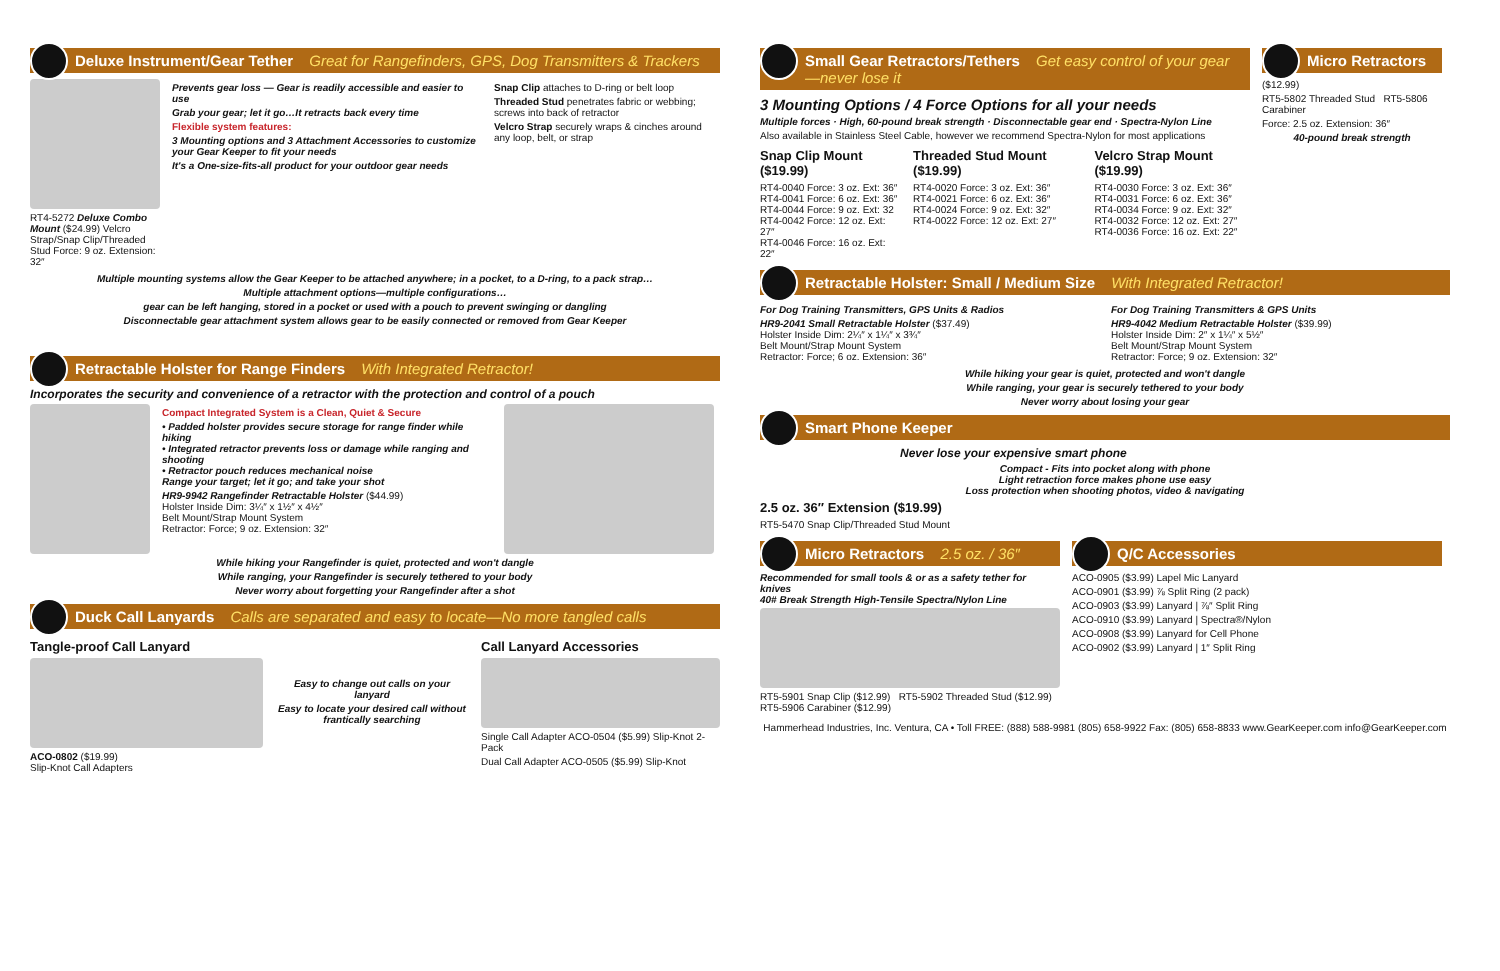Deluxe Instrument/Gear Tether Great for Rangefinders, GPS, Dog Transmitters & Trackers
RT4-5272 Deluxe Combo Mount ($24.99) Velcro Strap/Snap Clip/Threaded Stud Force: 9 oz. Extension: 32″
Prevents gear loss — Gear is readily accessible and easier to use
Grab your gear; let it go…It retracts back every time
Flexible system features:
3 Mounting options and 3 Attachment Accessories to customize your Gear Keeper to fit your needs
It's a One-size-fits-all product for your outdoor gear needs
Snap Clip attaches to D-ring or belt loop
Threaded Stud penetrates fabric or webbing; screws into back of retractor
Velcro Strap securely wraps & cinches around any loop, belt, or strap
Multiple mounting systems allow the Gear Keeper to be attached anywhere; in a pocket, to a D-ring, to a pack strap…
Multiple attachment options—multiple configurations…
gear can be left hanging, stored in a pocket or used with a pouch to prevent swinging or dangling
Disconnectable gear attachment system allows gear to be easily connected or removed from Gear Keeper
Retractable Holster for Range Finders With Integrated Retractor!
Incorporates the security and convenience of a retractor with the protection and control of a pouch
Compact Integrated System is a Clean, Quiet & Secure
• Padded holster provides secure storage for range finder while hiking
• Integrated retractor prevents loss or damage while ranging and shooting
• Retractor pouch reduces mechanical noise
Range your target; let it go; and take your shot
HR9-9942 Rangefinder Retractable Holster ($44.99)
Holster Inside Dim: 3¼″ x 1½″ x 4½″
Belt Mount/Strap Mount System
Retractor: Force; 9 oz. Extension: 32″
While hiking your Rangefinder is quiet, protected and won't dangle
While ranging, your Rangefinder is securely tethered to your body
Never worry about forgetting your Rangefinder after a shot
Duck Call Lanyards Calls are separated and easy to locate—No more tangled calls
Tangle-proof Call Lanyard
ACO-0802 ($19.99)
Slip-Knot Call Adapters
Easy to change out calls on your lanyard
Easy to locate your desired call without frantically searching
Call Lanyard Accessories
Single Call Adapter ACO-0504 ($5.99) Slip-Knot 2-Pack
Dual Call Adapter ACO-0505 ($5.99) Slip-Knot
Small Gear Retractors/Tethers Get easy control of your gear—never lose it
3 Mounting Options / 4 Force Options for all your needs
Multiple forces · High, 60-pound break strength · Disconnectable gear end · Spectra-Nylon Line
Also available in Stainless Steel Cable, however we recommend Spectra-Nylon for most applications
Snap Clip Mount ($19.99)
RT4-0040 Force: 3 oz. Ext: 36″
RT4-0041 Force: 6 oz. Ext: 36″
RT4-0044 Force: 9 oz. Ext: 32
RT4-0042 Force: 12 oz. Ext: 27″
RT4-0046 Force: 16 oz. Ext: 22″
Threaded Stud Mount ($19.99)
RT4-0020 Force: 3 oz. Ext: 36″
RT4-0021 Force: 6 oz. Ext: 36″
RT4-0024 Force: 9 oz. Ext: 32″
RT4-0022 Force: 12 oz. Ext: 27″
Velcro Strap Mount ($19.99)
RT4-0030 Force: 3 oz. Ext: 36″
RT4-0031 Force: 6 oz. Ext: 36″
RT4-0034 Force: 9 oz. Ext: 32″
RT4-0032 Force: 12 oz. Ext: 27″
RT4-0036 Force: 16 oz. Ext: 22″
Micro Retractors
($12.99)
RT5-5802 Threaded Stud RT5-5806 Carabiner
Force: 2.5 oz. Extension: 36″
40-pound break strength
Retractable Holster: Small / Medium Size With Integrated Retractor!
For Dog Training Transmitters, GPS Units & Radios
HR9-2041 Small Retractable Holster ($37.49)
Holster Inside Dim: 2¼″ x 1¼″ x 3¾″
Belt Mount/Strap Mount System
Retractor: Force; 6 oz. Extension: 36″
For Dog Training Transmitters & GPS Units
HR9-4042 Medium Retractable Holster ($39.99)
Holster Inside Dim: 2″ x 1¼″ x 5½″
Belt Mount/Strap Mount System
Retractor: Force; 9 oz. Extension: 32″
While hiking your gear is quiet, protected and won't dangle
While ranging, your gear is securely tethered to your body
Never worry about losing your gear
Smart Phone Keeper
Never lose your expensive smart phone
Compact - Fits into pocket along with phone
Light retraction force makes phone use easy
Loss protection when shooting photos, video & navigating
2.5 oz. 36″ Extension ($19.99)
RT5-5470 Snap Clip/Threaded Stud Mount
Micro Retractors 2.5 oz. / 36″
Recommended for small tools & or as a safety tether for knives
40# Break Strength High-Tensile Spectra/Nylon Line
RT5-5901 Snap Clip ($12.99) RT5-5902 Threaded Stud ($12.99) RT5-5906 Carabiner ($12.99)
Q/C Accessories
ACO-0905 ($3.99) Lapel Mic Lanyard
ACO-0901 ($3.99) ⅞ Split Ring (2 pack)
ACO-0903 ($3.99) Lanyard | ⅞″ Split Ring
ACO-0910 ($3.99) Lanyard | Spectra®/Nylon
ACO-0908 ($3.99) Lanyard for Cell Phone
ACO-0902 ($3.99) Lanyard | 1″ Split Ring
Hammerhead Industries, Inc. Ventura, CA • Toll FREE: (888) 588-9981 (805) 658-9922 Fax: (805) 658-8833 www.GearKeeper.com info@GearKeeper.com